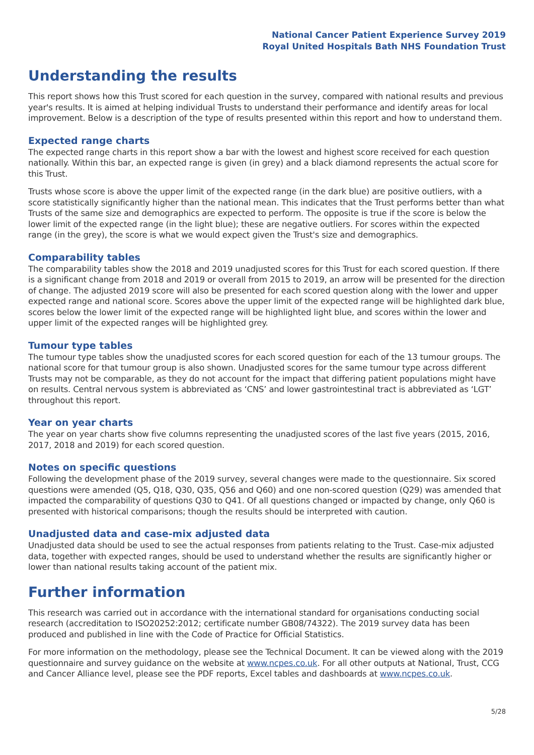National Cancer Patient Experience Survey 2019
Royal United Hospitals Bath NHS Foundation Trust
Understanding the results
This report shows how this Trust scored for each question in the survey, compared with national results and previous year's results. It is aimed at helping individual Trusts to understand their performance and identify areas for local improvement. Below is a description of the type of results presented within this report and how to understand them.
Expected range charts
The expected range charts in this report show a bar with the lowest and highest score received for each question nationally. Within this bar, an expected range is given (in grey) and a black diamond represents the actual score for this Trust.
Trusts whose score is above the upper limit of the expected range (in the dark blue) are positive outliers, with a score statistically significantly higher than the national mean. This indicates that the Trust performs better than what Trusts of the same size and demographics are expected to perform. The opposite is true if the score is below the lower limit of the expected range (in the light blue); these are negative outliers. For scores within the expected range (in the grey), the score is what we would expect given the Trust's size and demographics.
Comparability tables
The comparability tables show the 2018 and 2019 unadjusted scores for this Trust for each scored question. If there is a significant change from 2018 and 2019 or overall from 2015 to 2019, an arrow will be presented for the direction of change. The adjusted 2019 score will also be presented for each scored question along with the lower and upper expected range and national score. Scores above the upper limit of the expected range will be highlighted dark blue, scores below the lower limit of the expected range will be highlighted light blue, and scores within the lower and upper limit of the expected ranges will be highlighted grey.
Tumour type tables
The tumour type tables show the unadjusted scores for each scored question for each of the 13 tumour groups. The national score for that tumour group is also shown. Unadjusted scores for the same tumour type across different Trusts may not be comparable, as they do not account for the impact that differing patient populations might have on results. Central nervous system is abbreviated as ‘CNS’ and lower gastrointestinal tract is abbreviated as ‘LGT’ throughout this report.
Year on year charts
The year on year charts show five columns representing the unadjusted scores of the last five years (2015, 2016, 2017, 2018 and 2019) for each scored question.
Notes on specific questions
Following the development phase of the 2019 survey, several changes were made to the questionnaire. Six scored questions were amended (Q5, Q18, Q30, Q35, Q56 and Q60) and one non-scored question (Q29) was amended that impacted the comparability of questions Q30 to Q41. Of all questions changed or impacted by change, only Q60 is presented with historical comparisons; though the results should be interpreted with caution.
Unadjusted data and case-mix adjusted data
Unadjusted data should be used to see the actual responses from patients relating to the Trust. Case-mix adjusted data, together with expected ranges, should be used to understand whether the results are significantly higher or lower than national results taking account of the patient mix.
Further information
This research was carried out in accordance with the international standard for organisations conducting social research (accreditation to ISO20252:2012; certificate number GB08/74322). The 2019 survey data has been produced and published in line with the Code of Practice for Official Statistics.
For more information on the methodology, please see the Technical Document. It can be viewed along with the 2019 questionnaire and survey guidance on the website at www.ncpes.co.uk. For all other outputs at National, Trust, CCG and Cancer Alliance level, please see the PDF reports, Excel tables and dashboards at www.ncpes.co.uk.
5/28